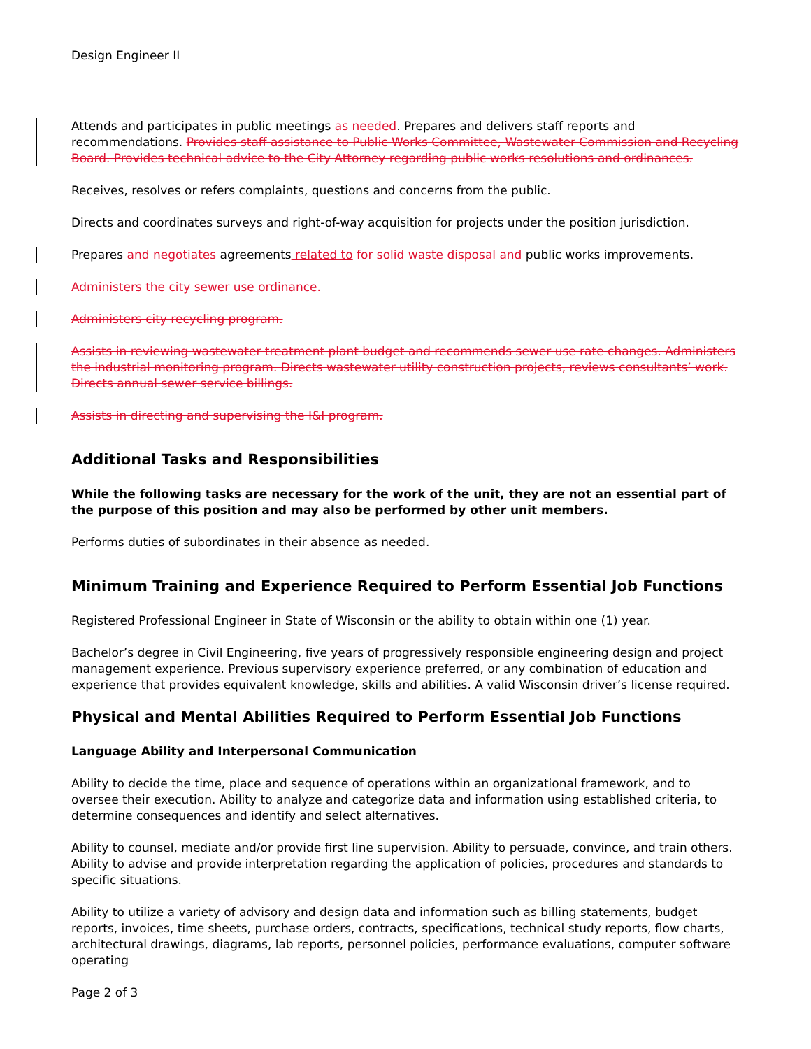Design Engineer II
Attends and participates in public meetings as needed. Prepares and delivers staff reports and recommendations. Provides staff assistance to Public Works Committee, Wastewater Commission and Recycling Board. Provides technical advice to the City Attorney regarding public works resolutions and ordinances.
Receives, resolves or refers complaints, questions and concerns from the public.
Directs and coordinates surveys and right-of-way acquisition for projects under the position jurisdiction.
Prepares and negotiates agreements related to for solid waste disposal and public works improvements.
Administers the city sewer use ordinance.
Administers city recycling program.
Assists in reviewing wastewater treatment plant budget and recommends sewer use rate changes. Administers the industrial monitoring program. Directs wastewater utility construction projects, reviews consultants’ work. Directs annual sewer service billings.
Assists in directing and supervising the I&I program.
Additional Tasks and Responsibilities
While the following tasks are necessary for the work of the unit, they are not an essential part of the purpose of this position and may also be performed by other unit members.
Performs duties of subordinates in their absence as needed.
Minimum Training and Experience Required to Perform Essential Job Functions
Registered Professional Engineer in State of Wisconsin or the ability to obtain within one (1) year.
Bachelor’s degree in Civil Engineering, five years of progressively responsible engineering design and project management experience. Previous supervisory experience preferred, or any combination of education and experience that provides equivalent knowledge, skills and abilities. A valid Wisconsin driver’s license required.
Physical and Mental Abilities Required to Perform Essential Job Functions
Language Ability and Interpersonal Communication
Ability to decide the time, place and sequence of operations within an organizational framework, and to oversee their execution. Ability to analyze and categorize data and information using established criteria, to determine consequences and identify and select alternatives.
Ability to counsel, mediate and/or provide first line supervision. Ability to persuade, convince, and train others. Ability to advise and provide interpretation regarding the application of policies, procedures and standards to specific situations.
Ability to utilize a variety of advisory and design data and information such as billing statements, budget reports, invoices, time sheets, purchase orders, contracts, specifications, technical study reports, flow charts, architectural drawings, diagrams, lab reports, personnel policies, performance evaluations, computer software operating
Page 2 of 3